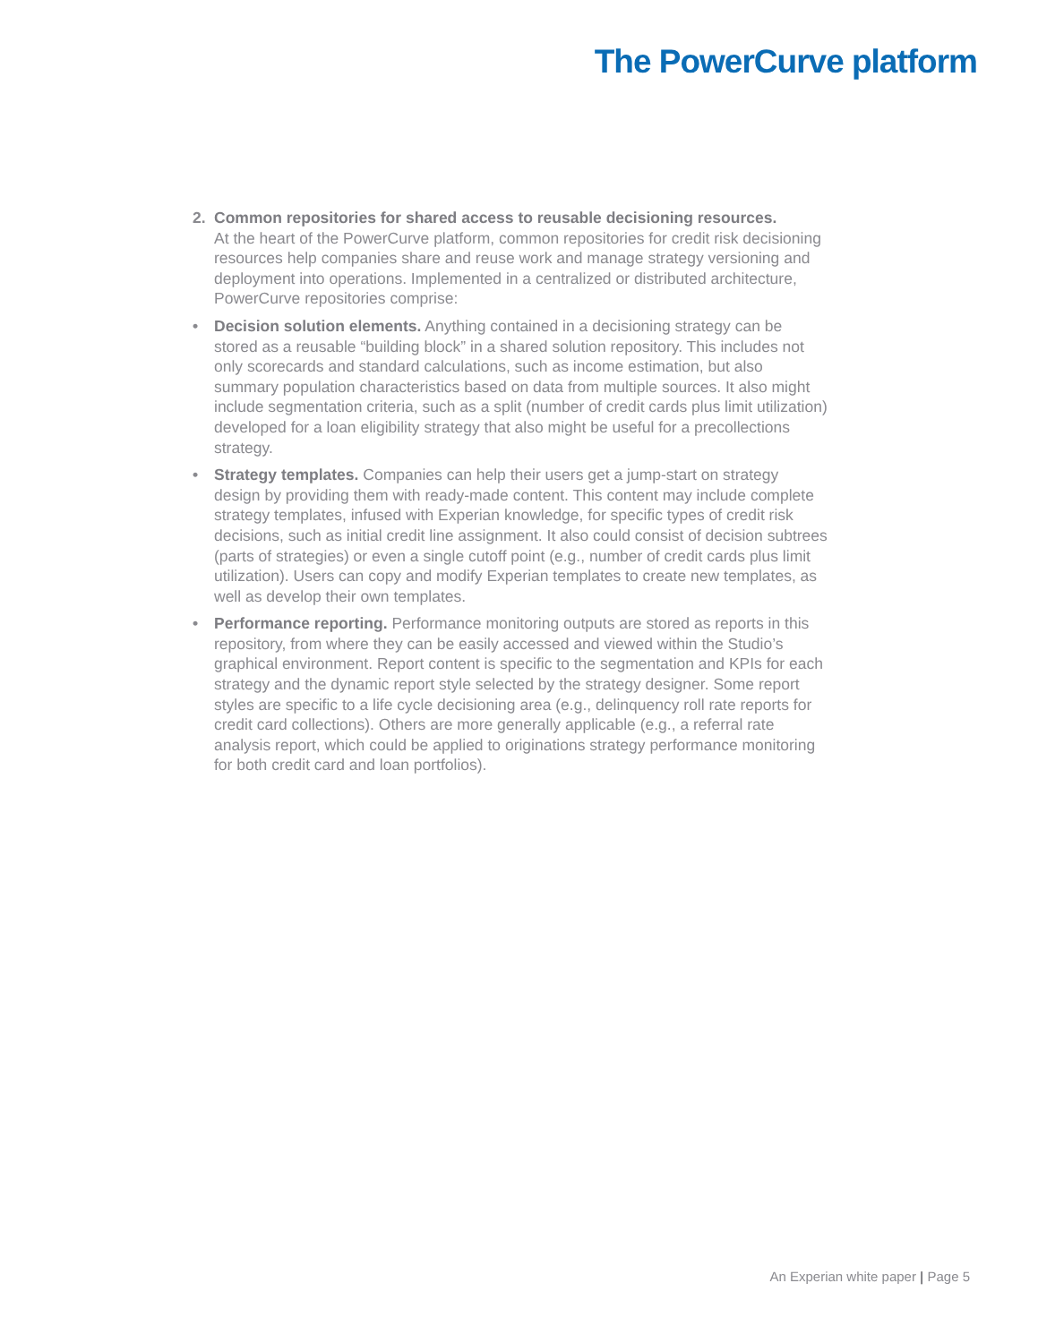The PowerCurve platform
2. Common repositories for shared access to reusable decisioning resources.
At the heart of the PowerCurve platform, common repositories for credit risk decisioning resources help companies share and reuse work and manage strategy versioning and deployment into operations. Implemented in a centralized or distributed architecture, PowerCurve repositories comprise:
• Decision solution elements. Anything contained in a decisioning strategy can be stored as a reusable “building block” in a shared solution repository. This includes not only scorecards and standard calculations, such as income estimation, but also summary population characteristics based on data from multiple sources. It also might include segmentation criteria, such as a split (number of credit cards plus limit utilization) developed for a loan eligibility strategy that also might be useful for a precollections strategy.
• Strategy templates. Companies can help their users get a jump-start on strategy design by providing them with ready-made content. This content may include complete strategy templates, infused with Experian knowledge, for specific types of credit risk decisions, such as initial credit line assignment. It also could consist of decision subtrees (parts of strategies) or even a single cutoff point (e.g., number of credit cards plus limit utilization). Users can copy and modify Experian templates to create new templates, as well as develop their own templates.
• Performance reporting. Performance monitoring outputs are stored as reports in this repository, from where they can be easily accessed and viewed within the Studio’s graphical environment. Report content is specific to the segmentation and KPIs for each strategy and the dynamic report style selected by the strategy designer. Some report styles are specific to a life cycle decisioning area (e.g., delinquency roll rate reports for credit card collections). Others are more generally applicable (e.g., a referral rate analysis report, which could be applied to originations strategy performance monitoring for both credit card and loan portfolios).
An Experian white paper | Page 5